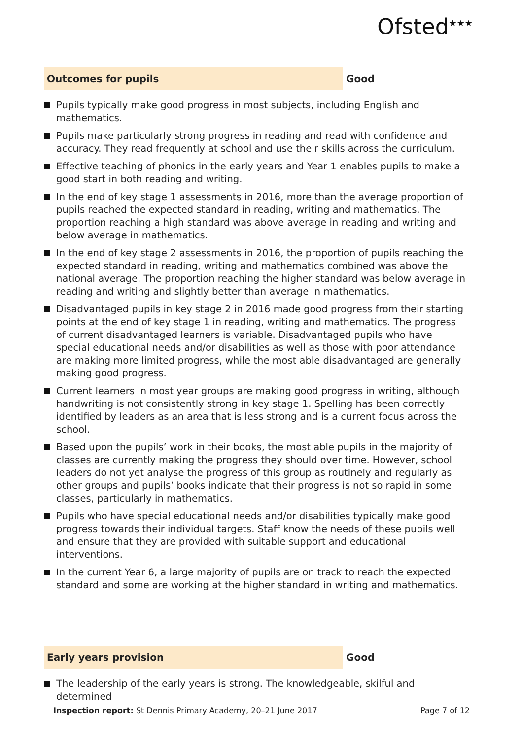Ofsted<sup>★★★</sup>
Outcomes for pupils Good
Pupils typically make good progress in most subjects, including English and mathematics.
Pupils make particularly strong progress in reading and read with confidence and accuracy. They read frequently at school and use their skills across the curriculum.
Effective teaching of phonics in the early years and Year 1 enables pupils to make a good start in both reading and writing.
In the end of key stage 1 assessments in 2016, more than the average proportion of pupils reached the expected standard in reading, writing and mathematics. The proportion reaching a high standard was above average in reading and writing and below average in mathematics.
In the end of key stage 2 assessments in 2016, the proportion of pupils reaching the expected standard in reading, writing and mathematics combined was above the national average. The proportion reaching the higher standard was below average in reading and writing and slightly better than average in mathematics.
Disadvantaged pupils in key stage 2 in 2016 made good progress from their starting points at the end of key stage 1 in reading, writing and mathematics. The progress of current disadvantaged learners is variable. Disadvantaged pupils who have special educational needs and/or disabilities as well as those with poor attendance are making more limited progress, while the most able disadvantaged are generally making good progress.
Current learners in most year groups are making good progress in writing, although handwriting is not consistently strong in key stage 1. Spelling has been correctly identified by leaders as an area that is less strong and is a current focus across the school.
Based upon the pupils’ work in their books, the most able pupils in the majority of classes are currently making the progress they should over time. However, school leaders do not yet analyse the progress of this group as routinely and regularly as other groups and pupils’ books indicate that their progress is not so rapid in some classes, particularly in mathematics.
Pupils who have special educational needs and/or disabilities typically make good progress towards their individual targets. Staff know the needs of these pupils well and ensure that they are provided with suitable support and educational interventions.
In the current Year 6, a large majority of pupils are on track to reach the expected standard and some are working at the higher standard in writing and mathematics.
Early years provision Good
The leadership of the early years is strong. The knowledgeable, skilful and determined
Inspection report: St Dennis Primary Academy, 20–21 June 2017
Page 7 of 12